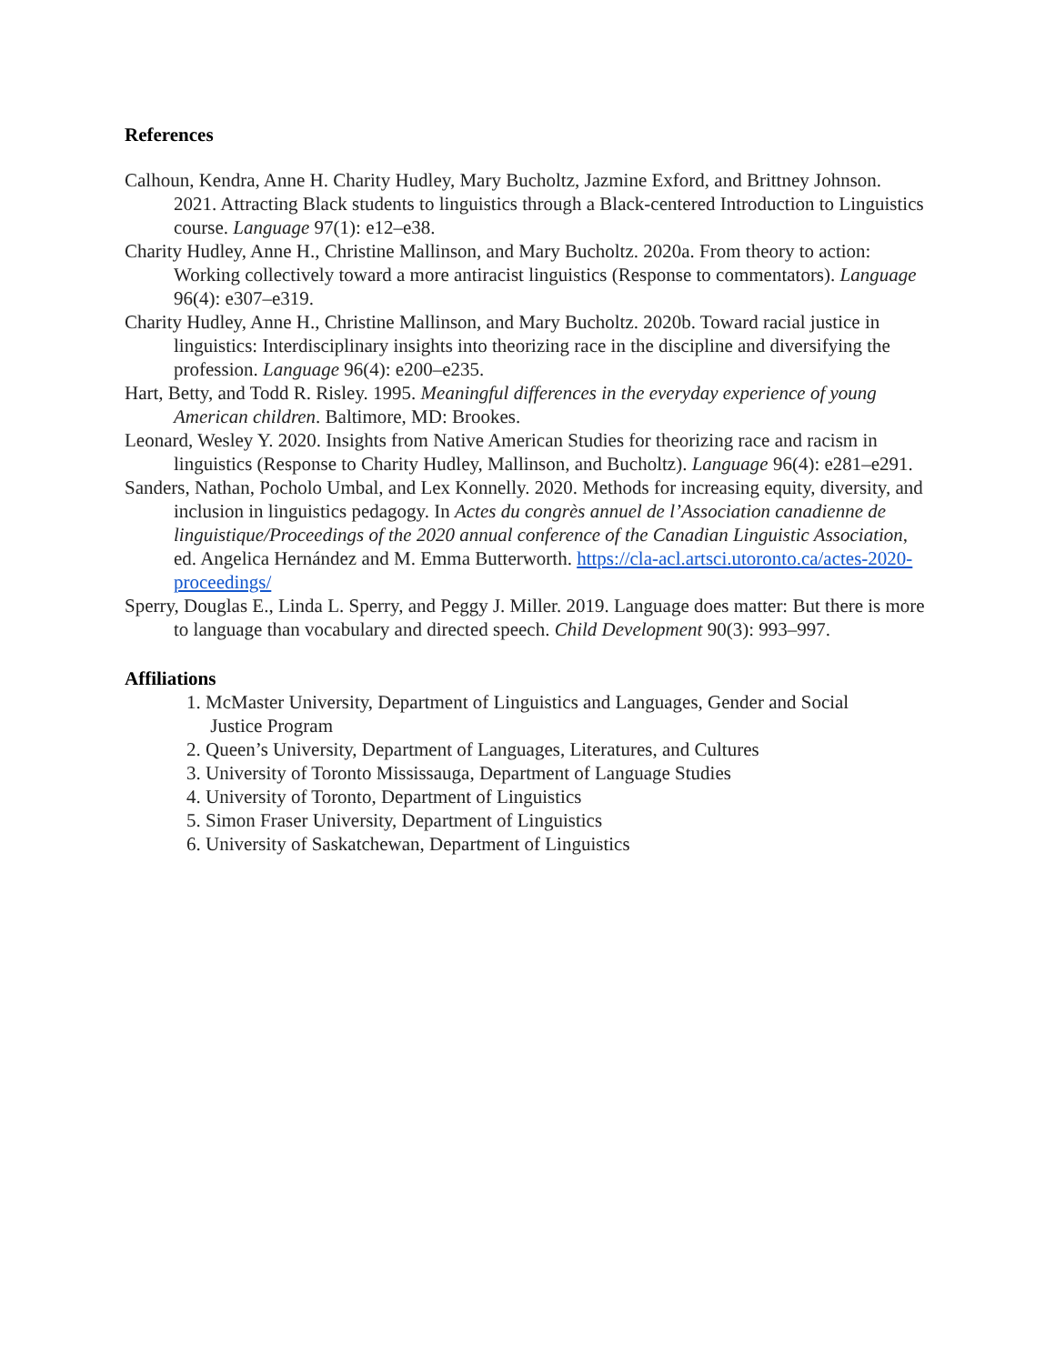References
Calhoun, Kendra, Anne H. Charity Hudley, Mary Bucholtz, Jazmine Exford, and Brittney Johnson. 2021. Attracting Black students to linguistics through a Black-centered Introduction to Linguistics course. Language 97(1): e12–e38.
Charity Hudley, Anne H., Christine Mallinson, and Mary Bucholtz. 2020a. From theory to action: Working collectively toward a more antiracist linguistics (Response to commentators). Language 96(4): e307–e319.
Charity Hudley, Anne H., Christine Mallinson, and Mary Bucholtz. 2020b. Toward racial justice in linguistics: Interdisciplinary insights into theorizing race in the discipline and diversifying the profession. Language 96(4): e200–e235.
Hart, Betty, and Todd R. Risley. 1995. Meaningful differences in the everyday experience of young American children. Baltimore, MD: Brookes.
Leonard, Wesley Y. 2020. Insights from Native American Studies for theorizing race and racism in linguistics (Response to Charity Hudley, Mallinson, and Bucholtz). Language 96(4): e281–e291.
Sanders, Nathan, Pocholo Umbal, and Lex Konnelly. 2020. Methods for increasing equity, diversity, and inclusion in linguistics pedagogy. In Actes du congrès annuel de l’Association canadienne de linguistique/Proceedings of the 2020 annual conference of the Canadian Linguistic Association, ed. Angelica Hernández and M. Emma Butterworth. https://cla-acl.artsci.utoronto.ca/actes-2020-proceedings/
Sperry, Douglas E., Linda L. Sperry, and Peggy J. Miller. 2019. Language does matter: But there is more to language than vocabulary and directed speech. Child Development 90(3): 993–997.
Affiliations
1. McMaster University, Department of Linguistics and Languages, Gender and Social
Justice Program
2. Queen’s University, Department of Languages, Literatures, and Cultures
3. University of Toronto Mississauga, Department of Language Studies
4. University of Toronto, Department of Linguistics
5. Simon Fraser University, Department of Linguistics
6. University of Saskatchewan, Department of Linguistics